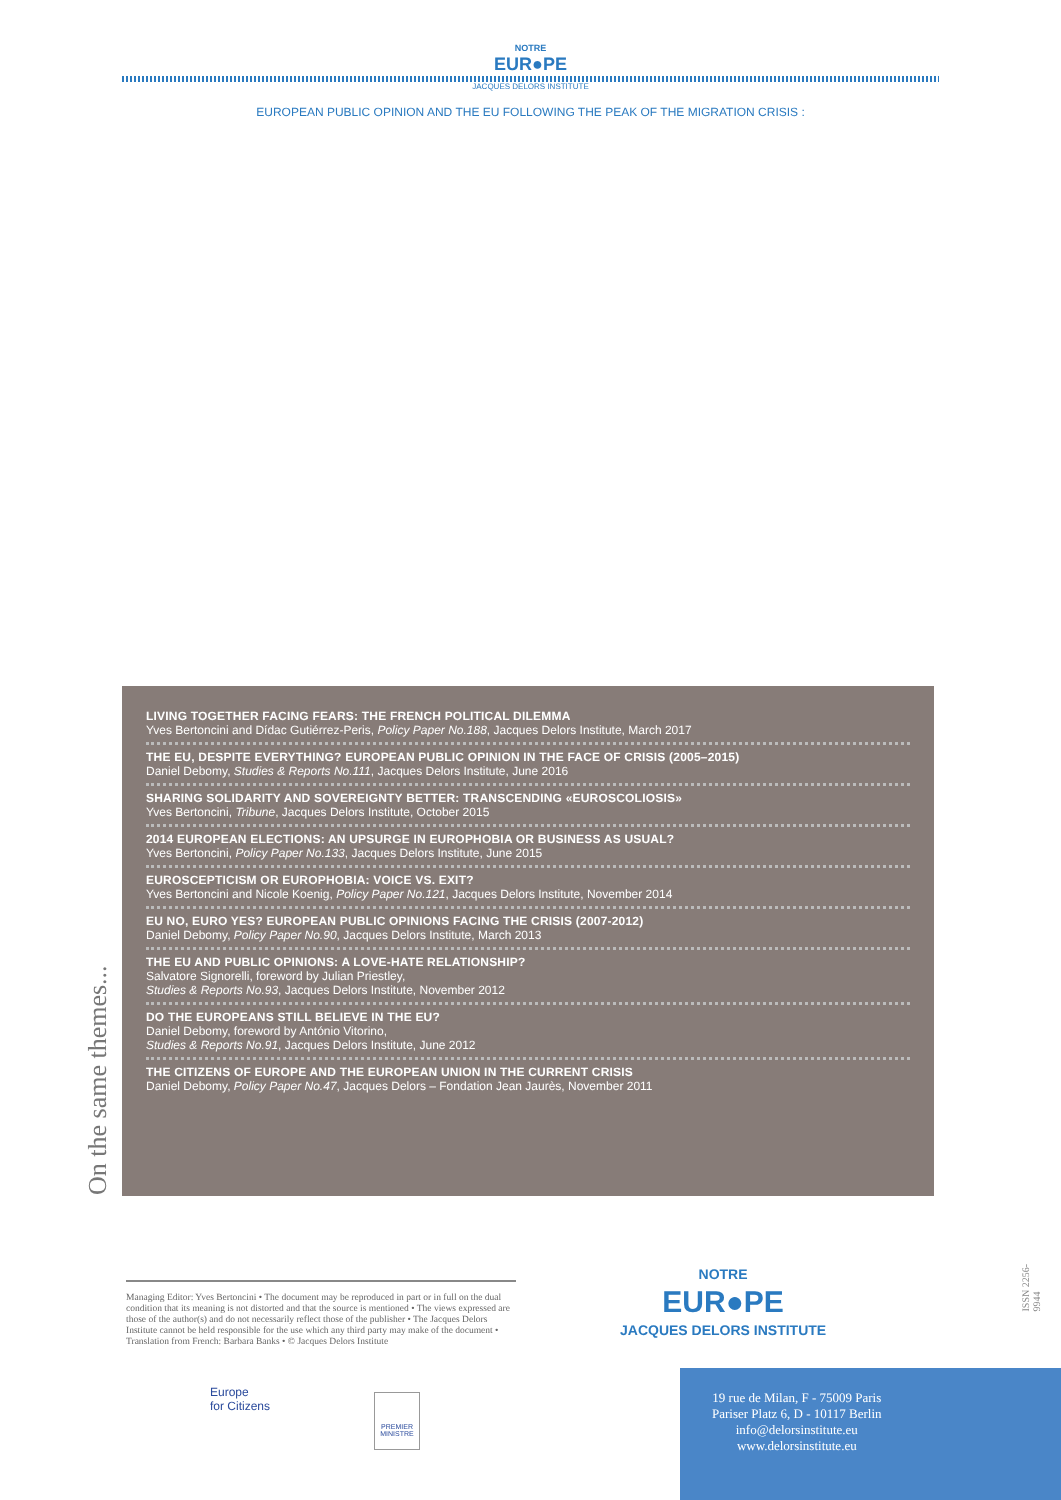NOTRE
EUR●PE
JACQUES DELORS INSTITUTE
EUROPEAN PUBLIC OPINION AND THE EU FOLLOWING THE PEAK OF THE MIGRATION CRISIS :
LIVING TOGETHER FACING FEARS: THE FRENCH POLITICAL DILEMMA
Yves Bertoncini and Dídac Gutiérrez-Peris, Policy Paper No.188, Jacques Delors Institute, March 2017
THE EU, DESPITE EVERYTHING? EUROPEAN PUBLIC OPINION IN THE FACE OF CRISIS (2005–2015)
Daniel Debomy, Studies & Reports No.111, Jacques Delors Institute, June 2016
SHARING SOLIDARITY AND SOVEREIGNTY BETTER: TRANSCENDING «EUROSCOLIOSIS»
Yves Bertoncini, Tribune, Jacques Delors Institute, October 2015
2014 EUROPEAN ELECTIONS: AN UPSURGE IN EUROPHOBIA OR BUSINESS AS USUAL?
Yves Bertoncini, Policy Paper No.133, Jacques Delors Institute, June 2015
EUROSCEPTICISM OR EUROPHOBIA: VOICE VS. EXIT?
Yves Bertoncini and Nicole Koenig, Policy Paper No.121, Jacques Delors Institute, November 2014
EU NO, EURO YES? EUROPEAN PUBLIC OPINIONS FACING THE CRISIS (2007-2012)
Daniel Debomy, Policy Paper No.90, Jacques Delors Institute, March 2013
THE EU AND PUBLIC OPINIONS: A LOVE-HATE RELATIONSHIP?
Salvatore Signorelli, foreword by Julian Priestley,
Studies & Reports No.93, Jacques Delors Institute, November 2012
DO THE EUROPEANS STILL BELIEVE IN THE EU?
Daniel Debomy, foreword by António Vitorino,
Studies & Reports No.91, Jacques Delors Institute, June 2012
THE CITIZENS OF EUROPE AND THE EUROPEAN UNION IN THE CURRENT CRISIS
Daniel Debomy, Policy Paper No.47, Jacques Delors – Fondation Jean Jaurès, November 2011
On the same themes...
Managing Editor: Yves Bertoncini • The document may be reproduced in part or in full on the dual condition that its meaning is not distorted and that the source is mentioned • The views expressed are those of the author(s) and do not necessarily reflect those of the publisher • The Jacques Delors Institute cannot be held responsible for the use which any third party may make of the document • Translation from French: Barbara Banks • © Jacques Delors Institute
Europe
for Citizens
PREMIER MINISTRE
NOTRE
EUR●PE
JACQUES DELORS INSTITUTE
ISSN 2256-9944
19 rue de Milan, F - 75009 Paris
Pariser Platz 6, D - 10117 Berlin
info@delorsinstitute.eu
www.delorsinstitute.eu